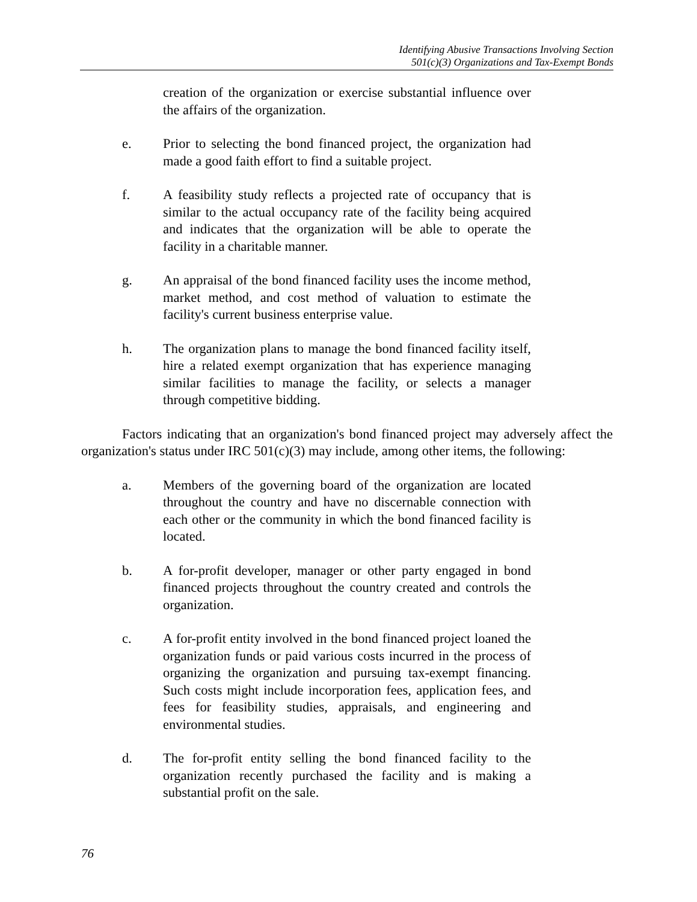Identifying Abusive Transactions Involving Section
501(c)(3) Organizations and Tax-Exempt Bonds
creation of the organization or exercise substantial influence over the affairs of the organization.
e. Prior to selecting the bond financed project, the organization had made a good faith effort to find a suitable project.
f. A feasibility study reflects a projected rate of occupancy that is similar to the actual occupancy rate of the facility being acquired and indicates that the organization will be able to operate the facility in a charitable manner.
g. An appraisal of the bond financed facility uses the income method, market method, and cost method of valuation to estimate the facility's current business enterprise value.
h. The organization plans to manage the bond financed facility itself, hire a related exempt organization that has experience managing similar facilities to manage the facility, or selects a manager through competitive bidding.
Factors indicating that an organization's bond financed project may adversely affect the organization's status under IRC 501(c)(3) may include, among other items, the following:
a. Members of the governing board of the organization are located throughout the country and have no discernable connection with each other or the community in which the bond financed facility is located.
b. A for-profit developer, manager or other party engaged in bond financed projects throughout the country created and controls the organization.
c. A for-profit entity involved in the bond financed project loaned the organization funds or paid various costs incurred in the process of organizing the organization and pursuing tax-exempt financing. Such costs might include incorporation fees, application fees, and fees for feasibility studies, appraisals, and engineering and environmental studies.
d. The for-profit entity selling the bond financed facility to the organization recently purchased the facility and is making a substantial profit on the sale.
76